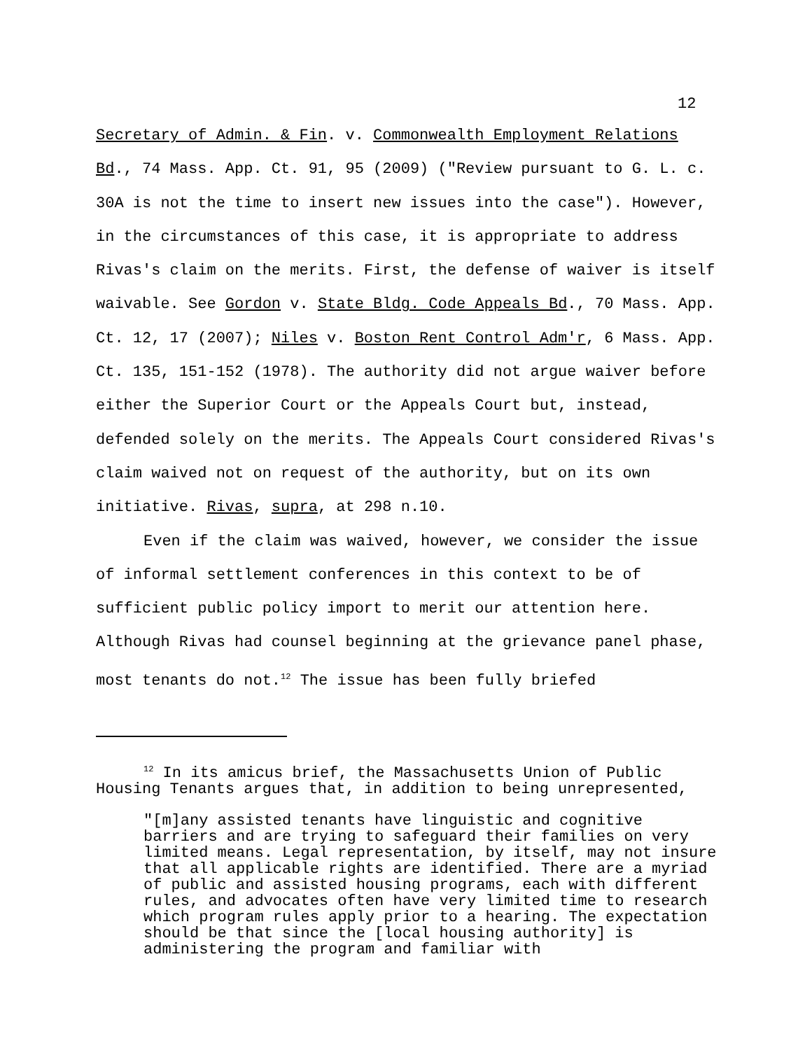12
Secretary of Admin. & Fin. v. Commonwealth Employment Relations Bd., 74 Mass. App. Ct. 91, 95 (2009) ("Review pursuant to G. L. c. 30A is not the time to insert new issues into the case"). However, in the circumstances of this case, it is appropriate to address Rivas's claim on the merits. First, the defense of waiver is itself waivable. See Gordon v. State Bldg. Code Appeals Bd., 70 Mass. App. Ct. 12, 17 (2007); Niles v. Boston Rent Control Adm'r, 6 Mass. App. Ct. 135, 151-152 (1978). The authority did not argue waiver before either the Superior Court or the Appeals Court but, instead, defended solely on the merits. The Appeals Court considered Rivas's claim waived not on request of the authority, but on its own initiative. Rivas, supra, at 298 n.10.
Even if the claim was waived, however, we consider the issue of informal settlement conferences in this context to be of sufficient public policy import to merit our attention here. Although Rivas had counsel beginning at the grievance panel phase, most tenants do not.<sup>12</sup> The issue has been fully briefed
<sup>12</sup> In its amicus brief, the Massachusetts Union of Public Housing Tenants argues that, in addition to being unrepresented,
"[m]any assisted tenants have linguistic and cognitive barriers and are trying to safeguard their families on very limited means. Legal representation, by itself, may not insure that all applicable rights are identified. There are a myriad of public and assisted housing programs, each with different rules, and advocates often have very limited time to research which program rules apply prior to a hearing. The expectation should be that since the [local housing authority] is administering the program and familiar with